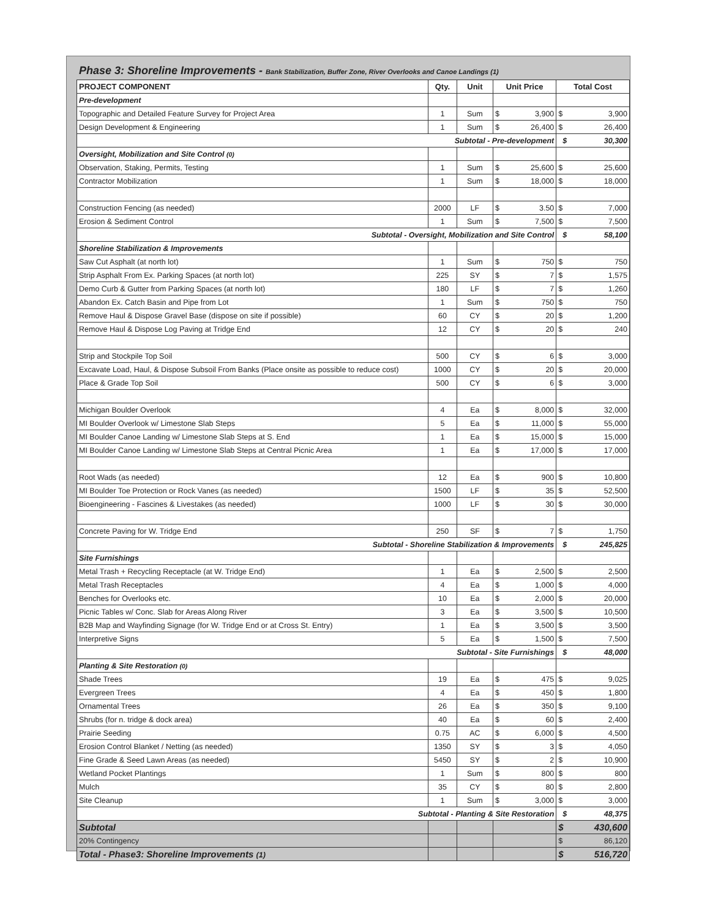Phase 3: Shoreline Improvements - Bank Stabilization, Buffer Zone, River Overlooks and Canoe Landings (1)
| PROJECT COMPONENT | Qty. | Unit | Unit Price | | Total Cost | |
| --- | --- | --- | --- | --- | --- | --- |
| Pre-development | | | | | | |
| Topographic and Detailed Feature Survey for Project Area | 1 | Sum | $ | 3,900 | $ | 3,900 |
| Design Development & Engineering | 1 | Sum | $ | 26,400 | $ | 26,400 |
| Subtotal - Pre-development | | | | | $ | 30,300 |
| Oversight, Mobilization and Site Control (0) | | | | | | |
| Observation, Staking, Permits, Testing | 1 | Sum | $ | 25,600 | $ | 25,600 |
| Contractor Mobilization | 1 | Sum | $ | 18,000 | $ | 18,000 |
| Construction Fencing (as needed) | 2000 | LF | $ | 3.50 | $ | 7,000 |
| Erosion & Sediment Control | 1 | Sum | $ | 7,500 | $ | 7,500 |
| Subtotal - Oversight, Mobilization and Site Control | | | | | $ | 58,100 |
| Shoreline Stabilization & Improvements | | | | | | |
| Saw Cut Asphalt (at north lot) | 1 | Sum | $ | 750 | $ | 750 |
| Strip Asphalt From Ex. Parking Spaces (at north lot) | 225 | SY | $ | 7 | $ | 1,575 |
| Demo Curb & Gutter from Parking Spaces (at north lot) | 180 | LF | $ | 7 | $ | 1,260 |
| Abandon Ex. Catch Basin and Pipe from Lot | 1 | Sum | $ | 750 | $ | 750 |
| Remove Haul & Dispose Gravel Base (dispose on site if possible) | 60 | CY | $ | 20 | $ | 1,200 |
| Remove Haul & Dispose Log Paving at Tridge End | 12 | CY | $ | 20 | $ | 240 |
| Strip and Stockpile Top Soil | 500 | CY | $ | 6 | $ | 3,000 |
| Excavate Load, Haul, & Dispose Subsoil From Banks (Place onsite as possible to reduce cost) | 1000 | CY | $ | 20 | $ | 20,000 |
| Place & Grade Top Soil | 500 | CY | $ | 6 | $ | 3,000 |
| Michigan Boulder Overlook | 4 | Ea | $ | 8,000 | $ | 32,000 |
| MI Boulder Overlook w/ Limestone Slab Steps | 5 | Ea | $ | 11,000 | $ | 55,000 |
| MI Boulder Canoe Landing w/ Limestone Slab Steps at S. End | 1 | Ea | $ | 15,000 | $ | 15,000 |
| MI Boulder Canoe Landing w/ Limestone Slab Steps at Central Picnic Area | 1 | Ea | $ | 17,000 | $ | 17,000 |
| Root Wads (as needed) | 12 | Ea | $ | 900 | $ | 10,800 |
| MI Boulder Toe Protection or Rock Vanes (as needed) | 1500 | LF | $ | 35 | $ | 52,500 |
| Bioengineering - Fascines & Livestakes (as needed) | 1000 | LF | $ | 30 | $ | 30,000 |
| Concrete Paving for W. Tridge End | 250 | SF | $ | 7 | $ | 1,750 |
| Subtotal - Shoreline Stabilization & Improvements | | | | | $ | 245,825 |
| Site Furnishings | | | | | | |
| Metal Trash + Recycling Receptacle (at W. Tridge End) | 1 | Ea | $ | 2,500 | $ | 2,500 |
| Metal Trash Receptacles | 4 | Ea | $ | 1,000 | $ | 4,000 |
| Benches for Overlooks etc. | 10 | Ea | $ | 2,000 | $ | 20,000 |
| Picnic Tables w/ Conc. Slab for Areas Along River | 3 | Ea | $ | 3,500 | $ | 10,500 |
| B2B Map and Wayfinding Signage (for W. Tridge End or at Cross St. Entry) | 1 | Ea | $ | 3,500 | $ | 3,500 |
| Interpretive Signs | 5 | Ea | $ | 1,500 | $ | 7,500 |
| Subtotal - Site Furnishings | | | | | $ | 48,000 |
| Planting & Site Restoration (0) | | | | | | |
| Shade Trees | 19 | Ea | $ | 475 | $ | 9,025 |
| Evergreen Trees | 4 | Ea | $ | 450 | $ | 1,800 |
| Ornamental Trees | 26 | Ea | $ | 350 | $ | 9,100 |
| Shrubs (for n. tridge & dock area) | 40 | Ea | $ | 60 | $ | 2,400 |
| Prairie Seeding | 0.75 | AC | $ | 6,000 | $ | 4,500 |
| Erosion Control Blanket / Netting (as needed) | 1350 | SY | $ | 3 | $ | 4,050 |
| Fine Grade & Seed Lawn Areas (as needed) | 5450 | SY | $ | 2 | $ | 10,900 |
| Wetland Pocket Plantings | 1 | Sum | $ | 800 | $ | 800 |
| Mulch | 35 | CY | $ | 80 | $ | 2,800 |
| Site Cleanup | 1 | Sum | $ | 3,000 | $ | 3,000 |
| Subtotal - Planting & Site Restoration | | | | | $ | 48,375 |
| Subtotal | | | | | $ | 430,600 |
| 20% Contingency | | | | | $ | 86,120 |
| Total - Phase3: Shoreline Improvements (1) | | | | | $ | 516,720 |